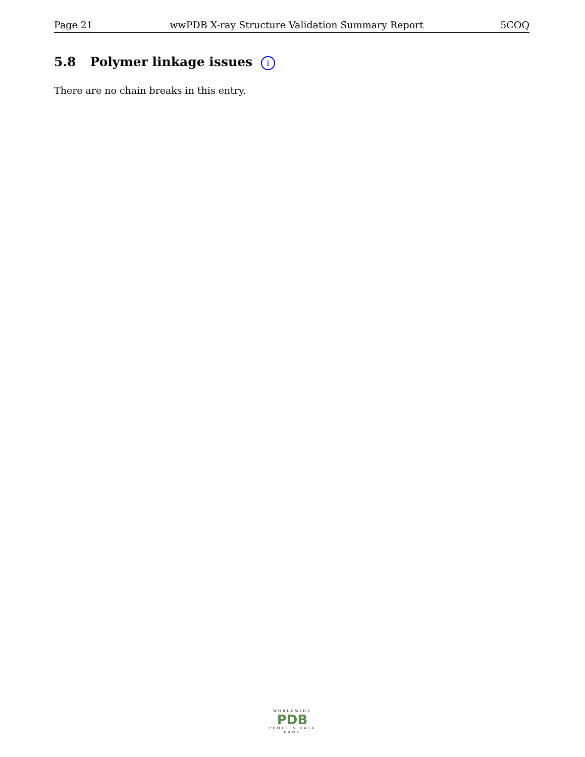Page 21 wwPDB X-ray Structure Validation Summary Report 5COQ
5.8 Polymer linkage issues i
There are no chain breaks in this entry.
WORLDWIDE
PDB
PROTEIN DATA BANK